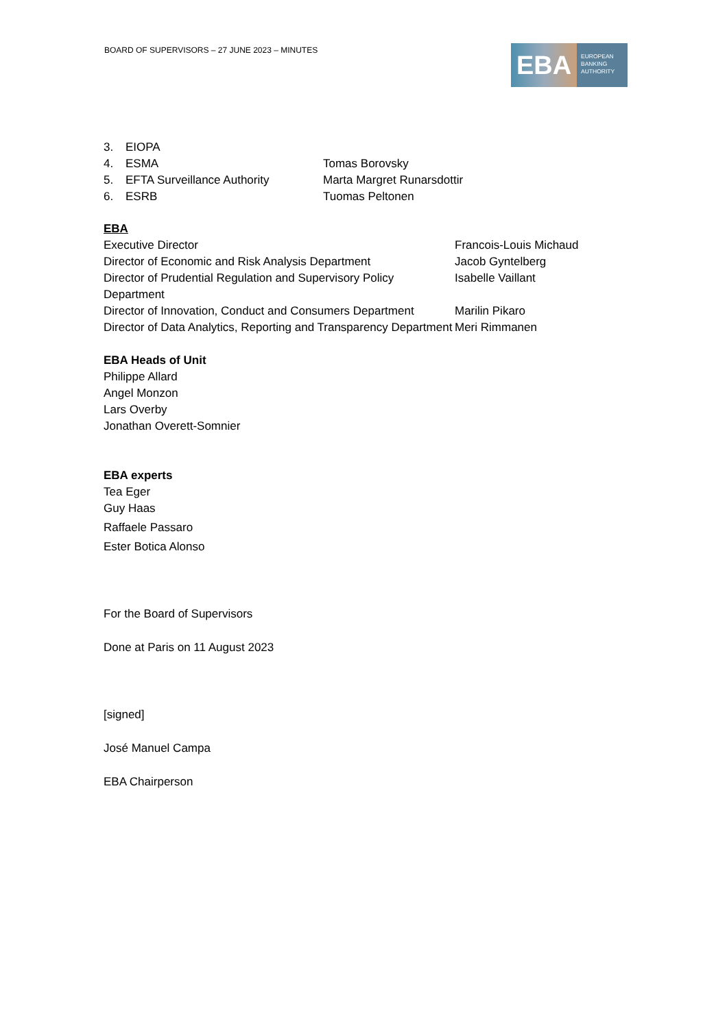BOARD OF SUPERVISORS – 27 JUNE 2023 – MINUTES
EBA
EUROPEAN
BANKING
AUTHORITY
| 3. | EIOPA | |
| 4. | ESMA | Tomas Borovsky |
| 5. | EFTA Surveillance Authority | Marta Margret Runarsdottir |
| 6. | ESRB | Tuomas Peltonen |
EBA
| Executive Director | Francois-Louis Michaud |
| Director of Economic and Risk Analysis Department | Jacob Gyntelberg |
| Director of Prudential Regulation and Supervisory Policy Department | Isabelle Vaillant |
| Director of Innovation, Conduct and Consumers Department | Marilin Pikaro |
| Director of Data Analytics, Reporting and Transparency Department | Meri Rimmanen |
EBA Heads of Unit
Philippe Allard
Angel Monzon
Lars Overby
Jonathan Overett-Somnier
EBA experts
Tea Eger
Guy Haas
Raffaele Passaro
Ester Botica Alonso
For the Board of Supervisors
Done at Paris on 11 August 2023
[signed]
José Manuel Campa
EBA Chairperson